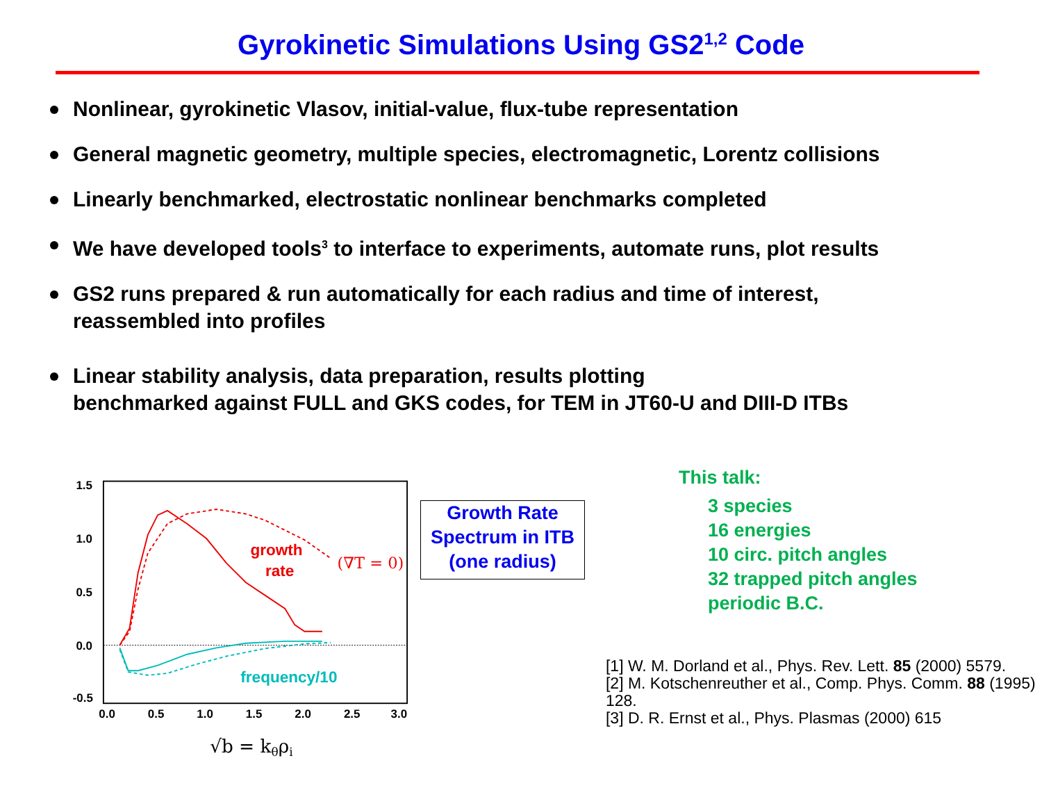Gyrokinetic Simulations Using GS2<sup>1,2</sup> Code
Nonlinear, gyrokinetic Vlasov, initial-value, flux-tube representation
General magnetic geometry, multiple species, electromagnetic, Lorentz collisions
Linearly benchmarked, electrostatic nonlinear benchmarks completed
We have developed tools<sup>3</sup> to interface to experiments, automate runs, plot results
GS2 runs prepared & run automatically for each radius and time of interest,
reassembled into profiles
Linear stability analysis, data preparation, results plotting
benchmarked against FULL and GKS codes, for TEM in JT60-U and DIII-D ITBs
1.5
1.0
0.5
0.0
-0.5
0.0
0.5
1.0
1.5
2.0
2.5
3.0
growth
rate
frequency/10
(∇T = 0)
√b = kθρi
Growth Rate
Spectrum in ITB
(one radius)
This talk:
3 species
16 energies
10 circ. pitch angles
32 trapped pitch angles
periodic B.C.
[1] W. M. Dorland et al., Phys. Rev. Lett. 85 (2000) 5579.
[2] M. Kotschenreuther et al., Comp. Phys. Comm. 88 (1995) 128.
[3] D. R. Ernst et al., Phys. Plasmas (2000) 615